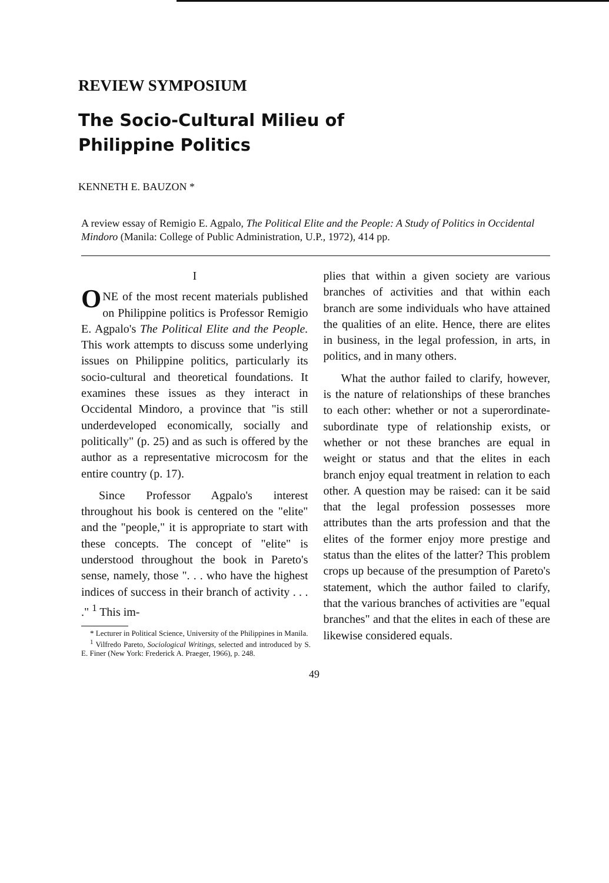REVIEW SYMPOSIUM
The Socio-Cultural Milieu of
Philippine Politics
KENNETH E. BAUZON *
A review essay of Remigio E. Agpalo, The Political Elite and the People: A Study of Politics in Occidental Mindoro (Manila: College of Public Administration, U.P., 1972), 414 pp.
I
ONE of the most recent materials published on Philippine politics is Professor Remigio E. Agpalo's The Political Elite and the People. This work attempts to discuss some underlying issues on Philippine politics, particularly its socio-cultural and theoretical foundations. It examines these issues as they interact in Occidental Mindoro, a province that "is still underdeveloped economically, socially and politically" (p. 25) and as such is offered by the author as a representative microcosm for the entire country (p. 17).
Since Professor Agpalo's interest throughout his book is centered on the "elite" and the "people," it is appropriate to start with these concepts. The concept of "elite" is understood throughout the book in Pareto's sense, namely, those ". . . who have the highest indices of success in their branch of activity . . . ." <sup>1</sup> This im-
* Lecturer in Political Science, University of the Philippines in Manila.
<sup>1</sup> Vilfredo Pareto, Sociological Writings, selected and introduced by S. E. Finer (New York: Frederick A. Praeger, 1966), p. 248.
plies that within a given society are various branches of activities and that within each branch are some individuals who have attained the qualities of an elite. Hence, there are elites in business, in the legal profession, in arts, in politics, and in many others.
What the author failed to clarify, however, is the nature of relationships of these branches to each other: whether or not a superordinate-subordinate type of relationship exists, or whether or not these branches are equal in weight or status and that the elites in each branch enjoy equal treatment in relation to each other. A question may be raised: can it be said that the legal profession possesses more attributes than the arts profession and that the elites of the former enjoy more prestige and status than the elites of the latter? This problem crops up because of the presumption of Pareto's statement, which the author failed to clarify, that the various branches of activities are "equal branches" and that the elites in each of these are likewise considered equals.
49